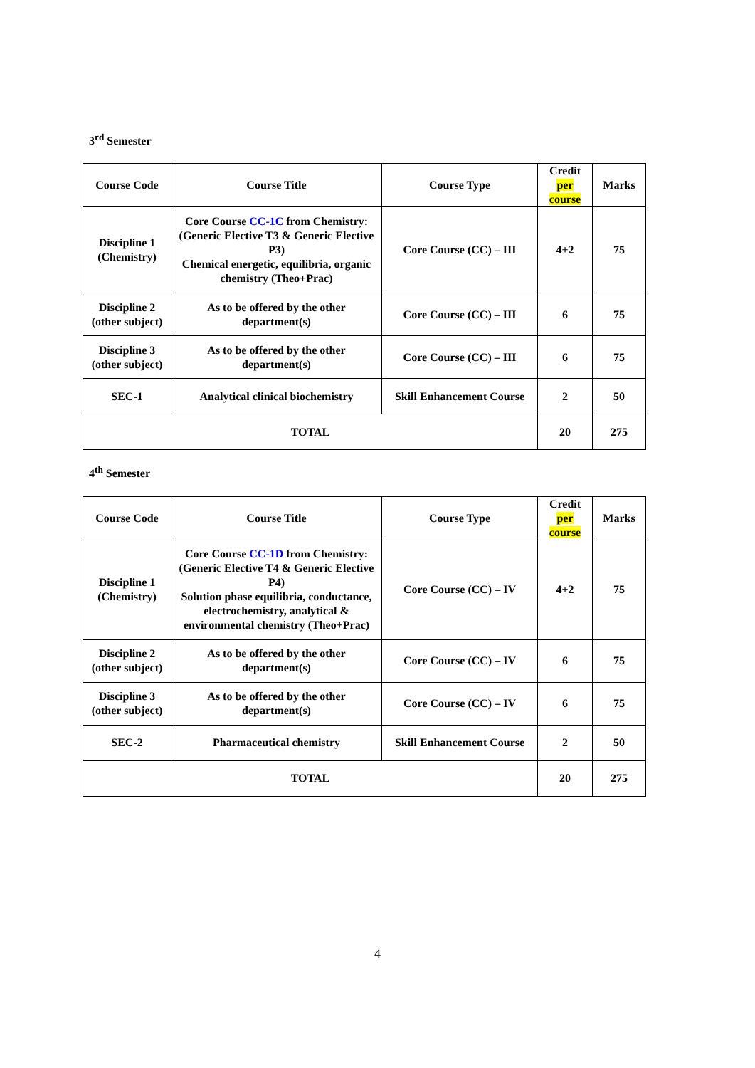3<sup>rd</sup> Semester
| Course Code | Course Title | Course Type | Credit per course | Marks |
| --- | --- | --- | --- | --- |
| Discipline 1 (Chemistry) | Core Course CC-1C from Chemistry: (Generic Elective T3 & Generic Elective P3) Chemical energetic, equilibria, organic chemistry (Theo+Prac) | Core Course (CC) – III | 4+2 | 75 |
| Discipline 2 (other subject) | As to be offered by the other department(s) | Core Course (CC) – III | 6 | 75 |
| Discipline 3 (other subject) | As to be offered by the other department(s) | Core Course (CC) – III | 6 | 75 |
| SEC-1 | Analytical clinical biochemistry | Skill Enhancement Course | 2 | 50 |
| TOTAL | | | 20 | 275 |
4<sup>th</sup> Semester
| Course Code | Course Title | Course Type | Credit per course | Marks |
| --- | --- | --- | --- | --- |
| Discipline 1 (Chemistry) | Core Course CC-1D from Chemistry: (Generic Elective T4 & Generic Elective P4) Solution phase equilibria, conductance, electrochemistry, analytical & environmental chemistry (Theo+Prac) | Core Course (CC) – IV | 4+2 | 75 |
| Discipline 2 (other subject) | As to be offered by the other department(s) | Core Course (CC) – IV | 6 | 75 |
| Discipline 3 (other subject) | As to be offered by the other department(s) | Core Course (CC) – IV | 6 | 75 |
| SEC-2 | Pharmaceutical chemistry | Skill Enhancement Course | 2 | 50 |
| TOTAL | | | 20 | 275 |
4